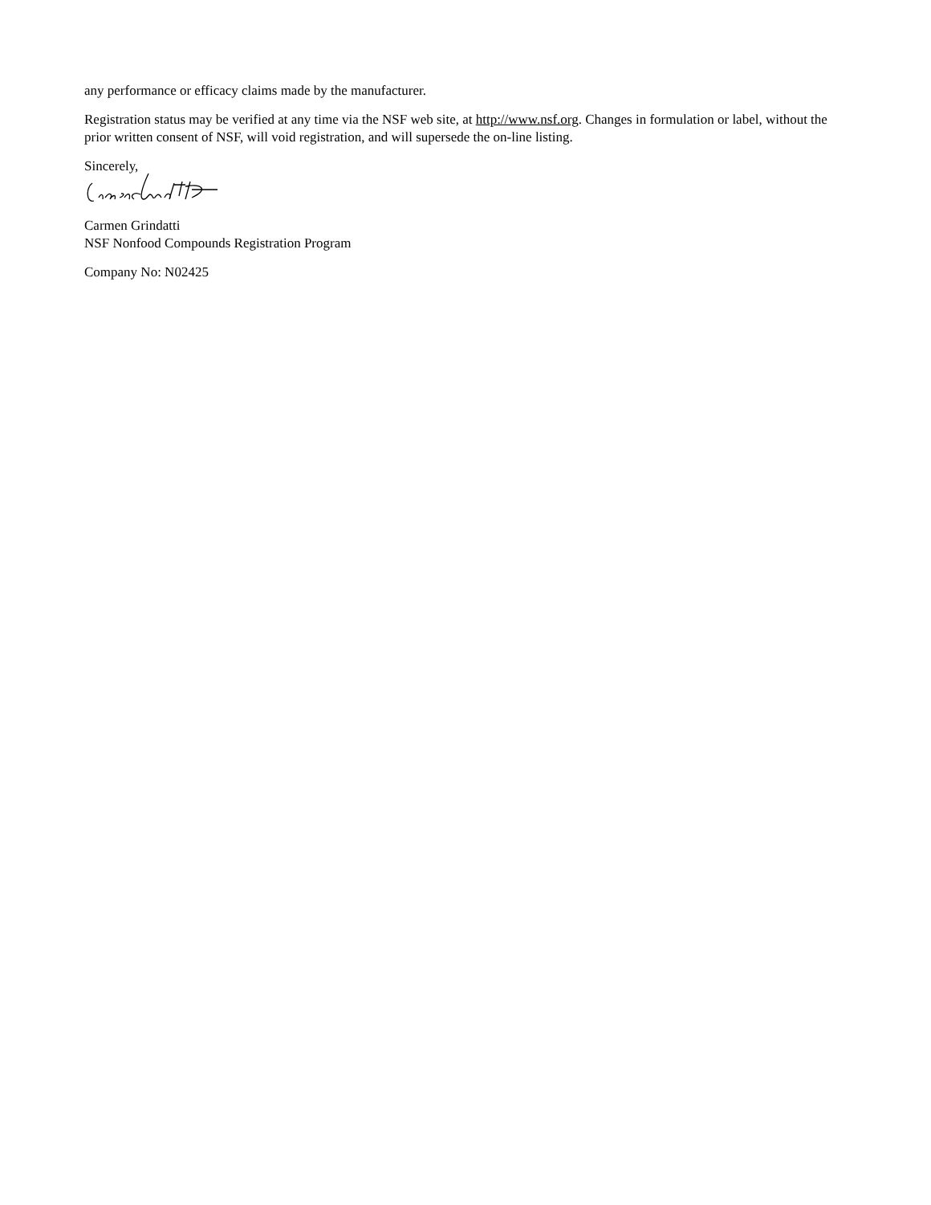any performance or efficacy claims made by the manufacturer.
Registration status may be verified at any time via the NSF web site, at http://www.nsf.org. Changes in formulation or label, without the prior written consent of NSF, will void registration, and will supersede the on-line listing.
Sincerely,
Carmen Grindatti
NSF Nonfood Compounds Registration Program
Company No: N02425